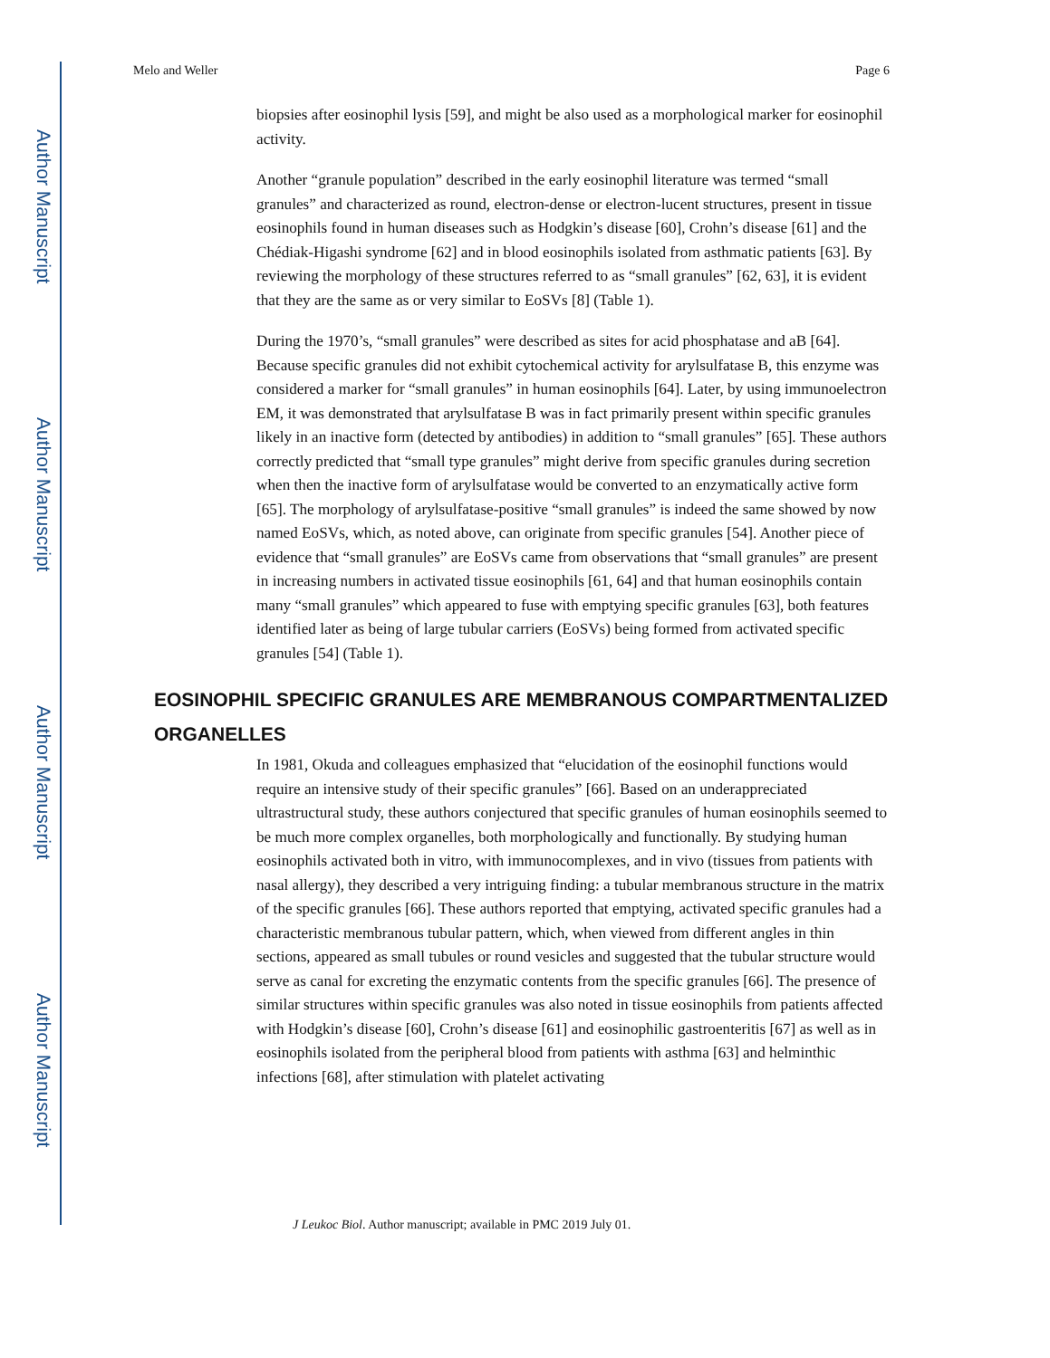Author Manuscript
Author Manuscript
Author Manuscript
Author Manuscript
Melo and Weller Page 6
biopsies after eosinophil lysis [59], and might be also used as a morphological marker for eosinophil activity.
Another “granule population” described in the early eosinophil literature was termed “small granules” and characterized as round, electron-dense or electron-lucent structures, present in tissue eosinophils found in human diseases such as Hodgkin’s disease [60], Crohn’s disease [61] and the Chédiak-Higashi syndrome [62] and in blood eosinophils isolated from asthmatic patients [63]. By reviewing the morphology of these structures referred to as “small granules” [62, 63], it is evident that they are the same as or very similar to EoSVs [8] (Table 1).
During the 1970’s, “small granules” were described as sites for acid phosphatase and aB [64]. Because specific granules did not exhibit cytochemical activity for arylsulfatase B, this enzyme was considered a marker for “small granules” in human eosinophils [64]. Later, by using immunoelectron EM, it was demonstrated that arylsulfatase B was in fact primarily present within specific granules likely in an inactive form (detected by antibodies) in addition to “small granules” [65]. These authors correctly predicted that “small type granules” might derive from specific granules during secretion when then the inactive form of arylsulfatase would be converted to an enzymatically active form [65]. The morphology of arylsulfatase-positive “small granules” is indeed the same showed by now named EoSVs, which, as noted above, can originate from specific granules [54]. Another piece of evidence that “small granules” are EoSVs came from observations that “small granules” are present in increasing numbers in activated tissue eosinophils [61, 64] and that human eosinophils contain many “small granules” which appeared to fuse with emptying specific granules [63], both features identified later as being of large tubular carriers (EoSVs) being formed from activated specific granules [54] (Table 1).
EOSINOPHIL SPECIFIC GRANULES ARE MEMBRANOUS COMPARTMENTALIZED ORGANELLES
In 1981, Okuda and colleagues emphasized that “elucidation of the eosinophil functions would require an intensive study of their specific granules” [66]. Based on an underappreciated ultrastructural study, these authors conjectured that specific granules of human eosinophils seemed to be much more complex organelles, both morphologically and functionally. By studying human eosinophils activated both in vitro, with immunocomplexes, and in vivo (tissues from patients with nasal allergy), they described a very intriguing finding: a tubular membranous structure in the matrix of the specific granules [66]. These authors reported that emptying, activated specific granules had a characteristic membranous tubular pattern, which, when viewed from different angles in thin sections, appeared as small tubules or round vesicles and suggested that the tubular structure would serve as canal for excreting the enzymatic contents from the specific granules [66]. The presence of similar structures within specific granules was also noted in tissue eosinophils from patients affected with Hodgkin’s disease [60], Crohn’s disease [61] and eosinophilic gastroenteritis [67] as well as in eosinophils isolated from the peripheral blood from patients with asthma [63] and helminthic infections [68], after stimulation with platelet activating
J Leukoc Biol. Author manuscript; available in PMC 2019 July 01.